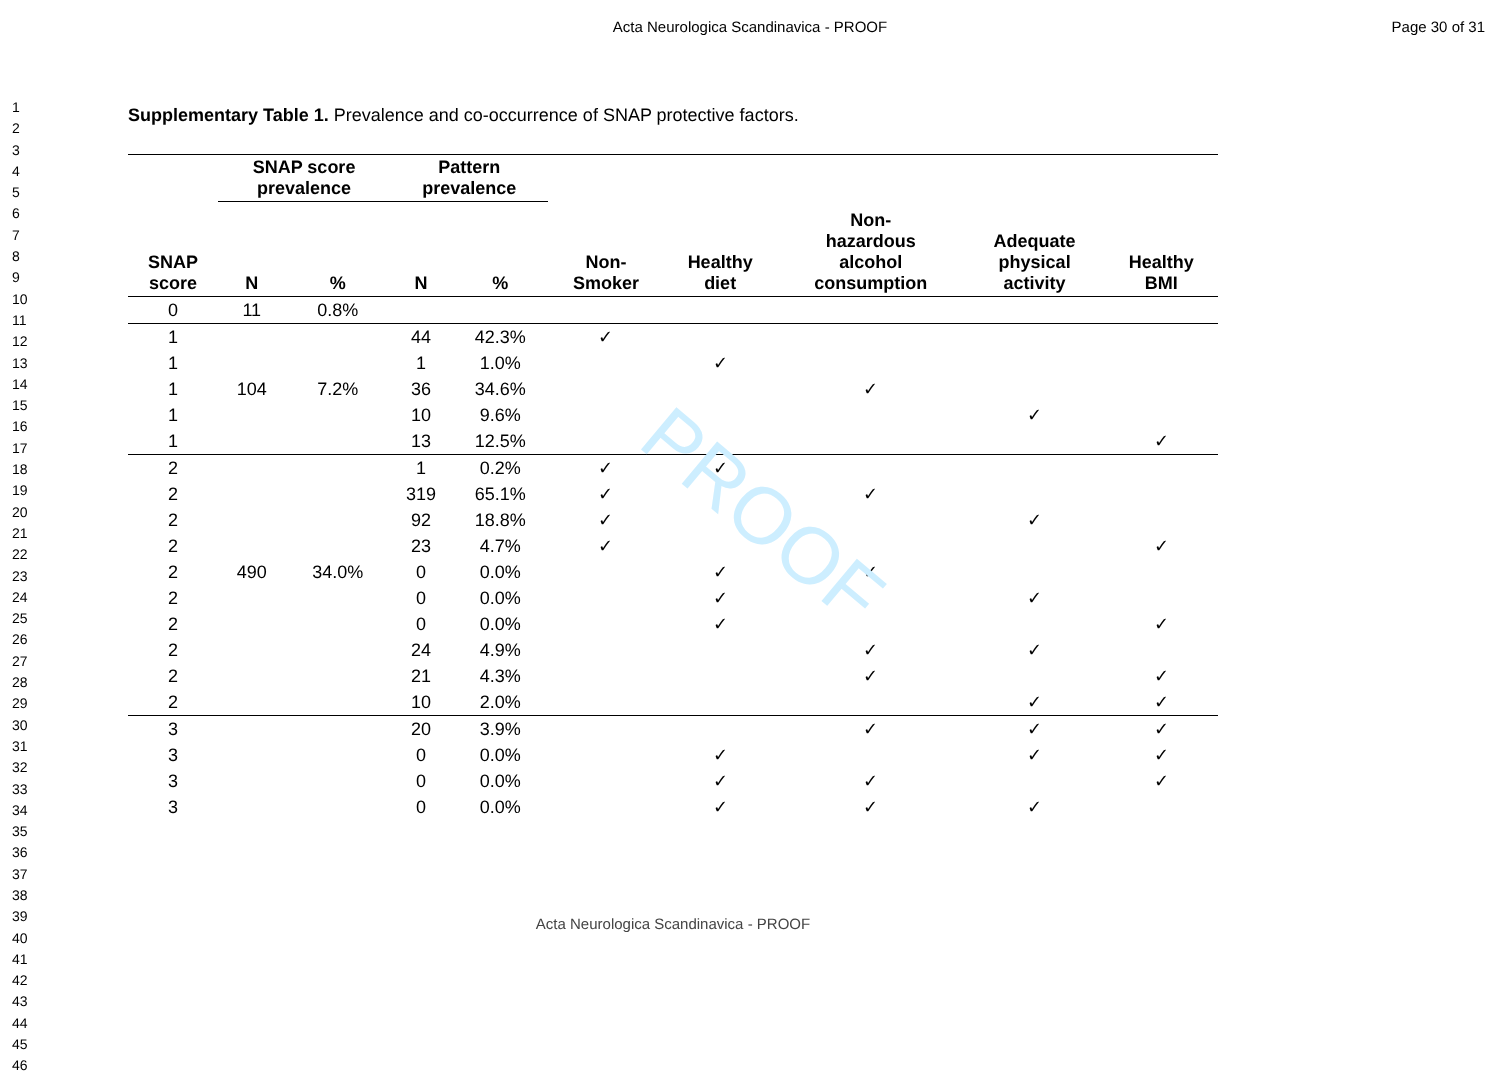Acta Neurologica Scandinavica - PROOF
Page 30 of 31
PROOF
1
2
3
4
5
6
7
8
9
10
11
12
13
14
15
16
17
18
19
20
21
22
23
24
25
26
27
28
29
30
31
32
33
34
35
36
37
38
39
40
41
42
43
44
45
46
Supplementary Table 1. Prevalence and co-occurrence of SNAP protective factors.
| SNAP score | SNAP score prevalence | | Pattern prevalence | | Non- Smoker | Healthy diet | Non- hazardous alcohol consumption | Adequate physical activity | Healthy BMI |
| --- | --- | --- | --- | --- | --- | --- | --- | --- | --- |
| | N | % | N | % | | | | | |
| 0 | 11 | 0.8% | | | | | | | |
| 1 | | | 44 | 42.3% | ✓ | | | | |
| 1 | | | 1 | 1.0% | | ✓ | | | |
| 1 | 104 | 7.2% | 36 | 34.6% | | | ✓ | | |
| 1 | | | 10 | 9.6% | | | | ✓ | |
| 1 | | | 13 | 12.5% | | | | | ✓ |
| 2 | | | 1 | 0.2% | ✓ | ✓ | | | |
| 2 | | | 319 | 65.1% | ✓ | | ✓ | | |
| 2 | | | 92 | 18.8% | ✓ | | | ✓ | |
| 2 | | | 23 | 4.7% | ✓ | | | | ✓ |
| 2 | 490 | 34.0% | 0 | 0.0% | | ✓ | ✓ | | |
| 2 | | | 0 | 0.0% | | ✓ | | ✓ | |
| 2 | | | 0 | 0.0% | | ✓ | | | ✓ |
| 2 | | | 24 | 4.9% | | | ✓ | ✓ | |
| 2 | | | 21 | 4.3% | | | ✓ | | ✓ |
| 2 | | | 10 | 2.0% | | | | ✓ | ✓ |
| 3 | | | 20 | 3.9% | | | ✓ | ✓ | ✓ |
| 3 | | | 0 | 0.0% | | ✓ | | ✓ | ✓ |
| 3 | | | 0 | 0.0% | | ✓ | ✓ | | ✓ |
| 3 | | | 0 | 0.0% | | ✓ | ✓ | ✓ | |
Acta Neurologica Scandinavica - PROOF